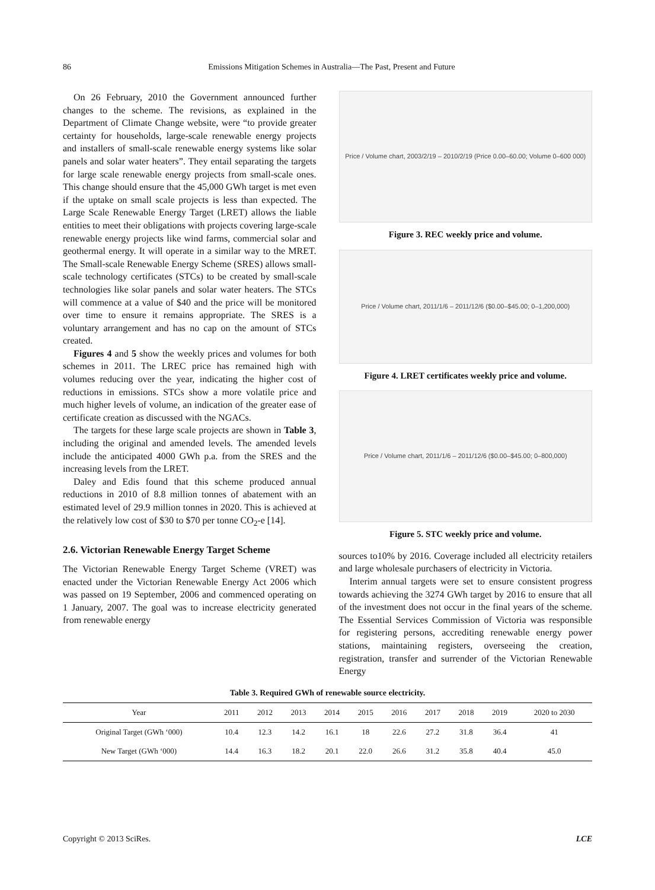86 Emissions Mitigation Schemes in Australia—The Past, Present and Future
On 26 February, 2010 the Government announced further changes to the scheme. The revisions, as explained in the Department of Climate Change website, were “to provide greater certainty for households, large-scale renewable energy projects and installers of small-scale renewable energy systems like solar panels and solar water heaters”. They entail separating the targets for large scale renewable energy projects from small-scale ones. This change should ensure that the 45,000 GWh target is met even if the uptake on small scale projects is less than expected. The Large Scale Renewable Energy Target (LRET) allows the liable entities to meet their obligations with projects covering large-scale renewable energy projects like wind farms, commercial solar and geothermal energy. It will operate in a similar way to the MRET. The Small-scale Renewable Energy Scheme (SRES) allows small-scale technology certificates (STCs) to be created by small-scale technologies like solar panels and solar water heaters. The STCs will commence at a value of $40 and the price will be monitored over time to ensure it remains appropriate. The SRES is a voluntary arrangement and has no cap on the amount of STCs created.
Figures 4 and 5 show the weekly prices and volumes for both schemes in 2011. The LREC price has remained high with volumes reducing over the year, indicating the higher cost of reductions in emissions. STCs show a more volatile price and much higher levels of volume, an indication of the greater ease of certificate creation as discussed with the NGACs.
The targets for these large scale projects are shown in Table 3, including the original and amended levels. The amended levels include the anticipated 4000 GWh p.a. from the SRES and the increasing levels from the LRET.
Daley and Edis found that this scheme produced annual reductions in 2010 of 8.8 million tonnes of abatement with an estimated level of 29.9 million tonnes in 2020. This is achieved at the relatively low cost of $30 to $70 per tonne CO<sub>2</sub>-e [14].
2.6. Victorian Renewable Energy Target Scheme
The Victorian Renewable Energy Target Scheme (VRET) was enacted under the Victorian Renewable Energy Act 2006 which was passed on 19 September, 2006 and commenced operating on 1 January, 2007. The goal was to increase electricity generated from renewable energy
Price / Volume chart, 2003/2/19 – 2010/2/19 (Price 0.00–60.00; Volume 0–600 000)
Figure 3. REC weekly price and volume.
Price / Volume chart, 2011/1/6 – 2011/12/6 ($0.00–$45.00; 0–1,200,000)
Figure 4. LRET certificates weekly price and volume.
Price / Volume chart, 2011/1/6 – 2011/12/6 ($0.00–$45.00; 0–800,000)
Figure 5. STC weekly price and volume.
sources to10% by 2016. Coverage included all electricity retailers and large wholesale purchasers of electricity in Victoria.
Interim annual targets were set to ensure consistent progress towards achieving the 3274 GWh target by 2016 to ensure that all of the investment does not occur in the final years of the scheme. The Essential Services Commission of Victoria was responsible for registering persons, accrediting renewable energy power stations, maintaining registers, overseeing the creation, registration, transfer and surrender of the Victorian Renewable Energy
Table 3. Required GWh of renewable source electricity.
| Year | 2011 | 2012 | 2013 | 2014 | 2015 | 2016 | 2017 | 2018 | 2019 | 2020 to 2030 |
| --- | --- | --- | --- | --- | --- | --- | --- | --- | --- | --- |
| Original Target (GWh ‘000) | 10.4 | 12.3 | 14.2 | 16.1 | 18 | 22.6 | 27.2 | 31.8 | 36.4 | 41 |
| New Target (GWh ‘000) | 14.4 | 16.3 | 18.2 | 20.1 | 22.0 | 26.6 | 31.2 | 35.8 | 40.4 | 45.0 |
Copyright © 2013 SciRes. LCE